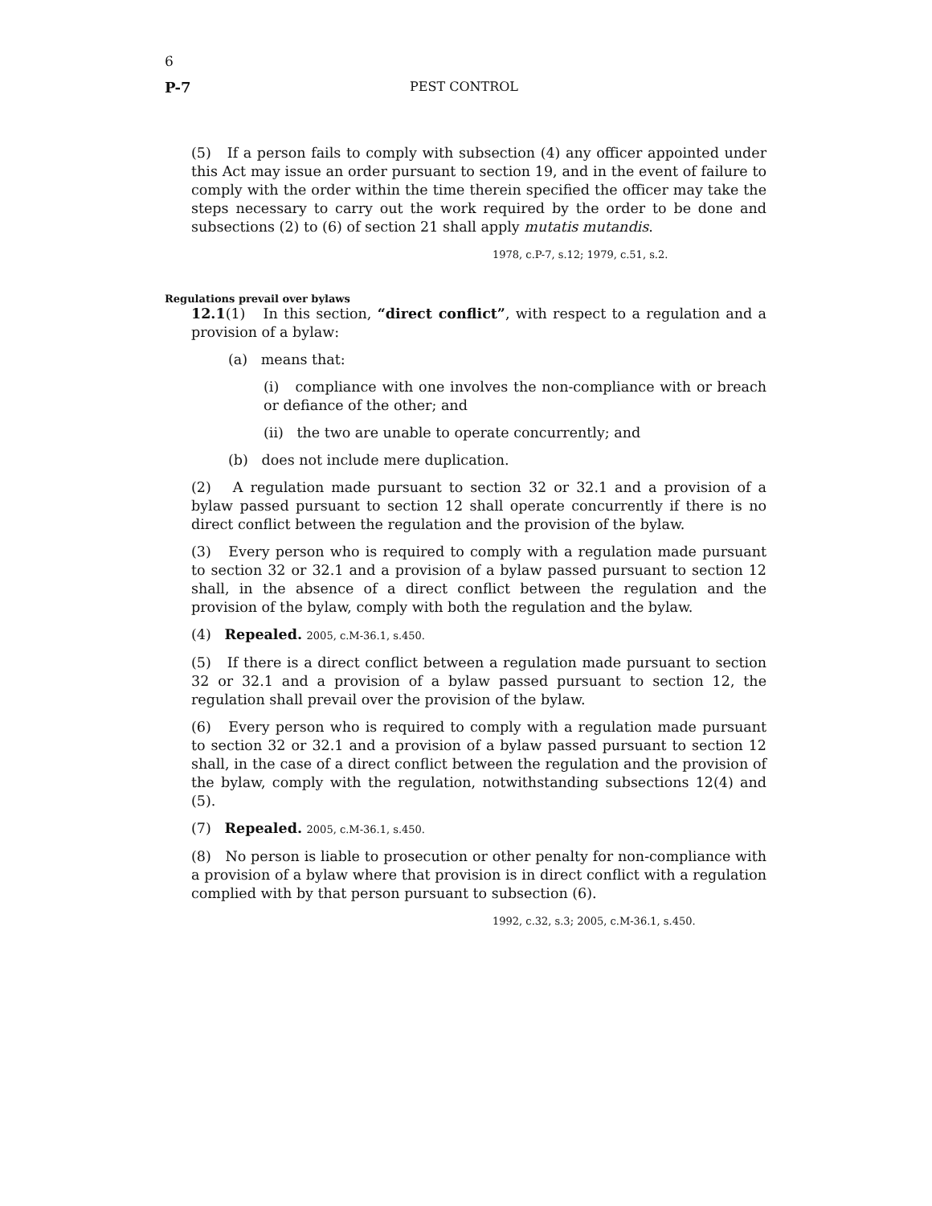6
P-7 PEST CONTROL
(5) If a person fails to comply with subsection (4) any officer appointed under this Act may issue an order pursuant to section 19, and in the event of failure to comply with the order within the time therein specified the officer may take the steps necessary to carry out the work required by the order to be done and subsections (2) to (6) of section 21 shall apply mutatis mutandis.
1978, c.P-7, s.12; 1979, c.51, s.2.
Regulations prevail over bylaws
12.1(1) In this section, “direct conflict”, with respect to a regulation and a provision of a bylaw:
(a) means that:
(i) compliance with one involves the non-compliance with or breach or defiance of the other; and
(ii) the two are unable to operate concurrently; and
(b) does not include mere duplication.
(2) A regulation made pursuant to section 32 or 32.1 and a provision of a bylaw passed pursuant to section 12 shall operate concurrently if there is no direct conflict between the regulation and the provision of the bylaw.
(3) Every person who is required to comply with a regulation made pursuant to section 32 or 32.1 and a provision of a bylaw passed pursuant to section 12 shall, in the absence of a direct conflict between the regulation and the provision of the bylaw, comply with both the regulation and the bylaw.
(4) Repealed. 2005, c.M-36.1, s.450.
(5) If there is a direct conflict between a regulation made pursuant to section 32 or 32.1 and a provision of a bylaw passed pursuant to section 12, the regulation shall prevail over the provision of the bylaw.
(6) Every person who is required to comply with a regulation made pursuant to section 32 or 32.1 and a provision of a bylaw passed pursuant to section 12 shall, in the case of a direct conflict between the regulation and the provision of the bylaw, comply with the regulation, notwithstanding subsections 12(4) and (5).
(7) Repealed. 2005, c.M-36.1, s.450.
(8) No person is liable to prosecution or other penalty for non-compliance with a provision of a bylaw where that provision is in direct conflict with a regulation complied with by that person pursuant to subsection (6).
1992, c.32, s.3; 2005, c.M-36.1, s.450.